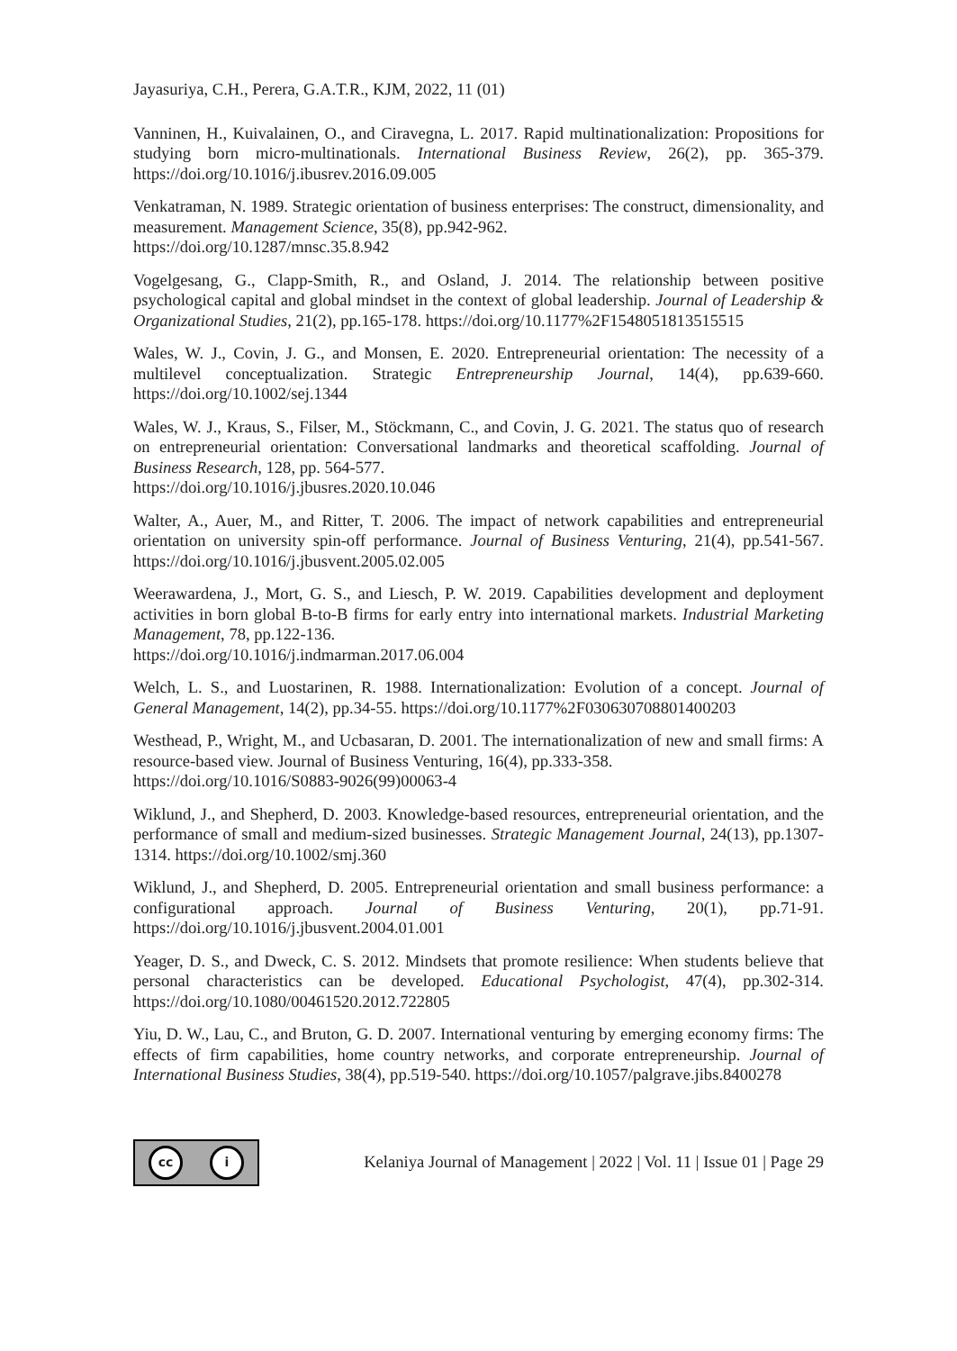Jayasuriya, C.H., Perera, G.A.T.R., KJM, 2022, 11 (01)
Vanninen, H., Kuivalainen, O., and Ciravegna, L. 2017. Rapid multinationalization: Propositions for studying born micro-multinationals. International Business Review, 26(2), pp. 365-379. https://doi.org/10.1016/j.ibusrev.2016.09.005
Venkatraman, N. 1989. Strategic orientation of business enterprises: The construct, dimensionality, and measurement. Management Science, 35(8), pp.942-962.
https://doi.org/10.1287/mnsc.35.8.942
Vogelgesang, G., Clapp-Smith, R., and Osland, J. 2014. The relationship between positive psychological capital and global mindset in the context of global leadership. Journal of Leadership & Organizational Studies, 21(2), pp.165-178. https://doi.org/10.1177%2F1548051813515515
Wales, W. J., Covin, J. G., and Monsen, E. 2020. Entrepreneurial orientation: The necessity of a multilevel conceptualization. Strategic Entrepreneurship Journal, 14(4), pp.639-660. https://doi.org/10.1002/sej.1344
Wales, W. J., Kraus, S., Filser, M., Stöckmann, C., and Covin, J. G. 2021. The status quo of research on entrepreneurial orientation: Conversational landmarks and theoretical scaffolding. Journal of Business Research, 128, pp. 564-577.
https://doi.org/10.1016/j.jbusres.2020.10.046
Walter, A., Auer, M., and Ritter, T. 2006. The impact of network capabilities and entrepreneurial orientation on university spin-off performance. Journal of Business Venturing, 21(4), pp.541-567. https://doi.org/10.1016/j.jbusvent.2005.02.005
Weerawardena, J., Mort, G. S., and Liesch, P. W. 2019. Capabilities development and deployment activities in born global B-to-B firms for early entry into international markets. Industrial Marketing Management, 78, pp.122-136.
https://doi.org/10.1016/j.indmarman.2017.06.004
Welch, L. S., and Luostarinen, R. 1988. Internationalization: Evolution of a concept. Journal of General Management, 14(2), pp.34-55. https://doi.org/10.1177%2F030630708801400203
Westhead, P., Wright, M., and Ucbasaran, D. 2001. The internationalization of new and small firms: A resource-based view. Journal of Business Venturing, 16(4), pp.333-358.
https://doi.org/10.1016/S0883-9026(99)00063-4
Wiklund, J., and Shepherd, D. 2003. Knowledge-based resources, entrepreneurial orientation, and the performance of small and medium-sized businesses. Strategic Management Journal, 24(13), pp.1307-1314. https://doi.org/10.1002/smj.360
Wiklund, J., and Shepherd, D. 2005. Entrepreneurial orientation and small business performance: a configurational approach. Journal of Business Venturing, 20(1), pp.71-91. https://doi.org/10.1016/j.jbusvent.2004.01.001
Yeager, D. S., and Dweck, C. S. 2012. Mindsets that promote resilience: When students believe that personal characteristics can be developed. Educational Psychologist, 47(4), pp.302-314. https://doi.org/10.1080/00461520.2012.722805
Yiu, D. W., Lau, C., and Bruton, G. D. 2007. International venturing by emerging economy firms: The effects of firm capabilities, home country networks, and corporate entrepreneurship. Journal of International Business Studies, 38(4), pp.519-540. https://doi.org/10.1057/palgrave.jibs.8400278
cc i
Kelaniya Journal of Management | 2022 | Vol. 11 | Issue 01 | Page 29